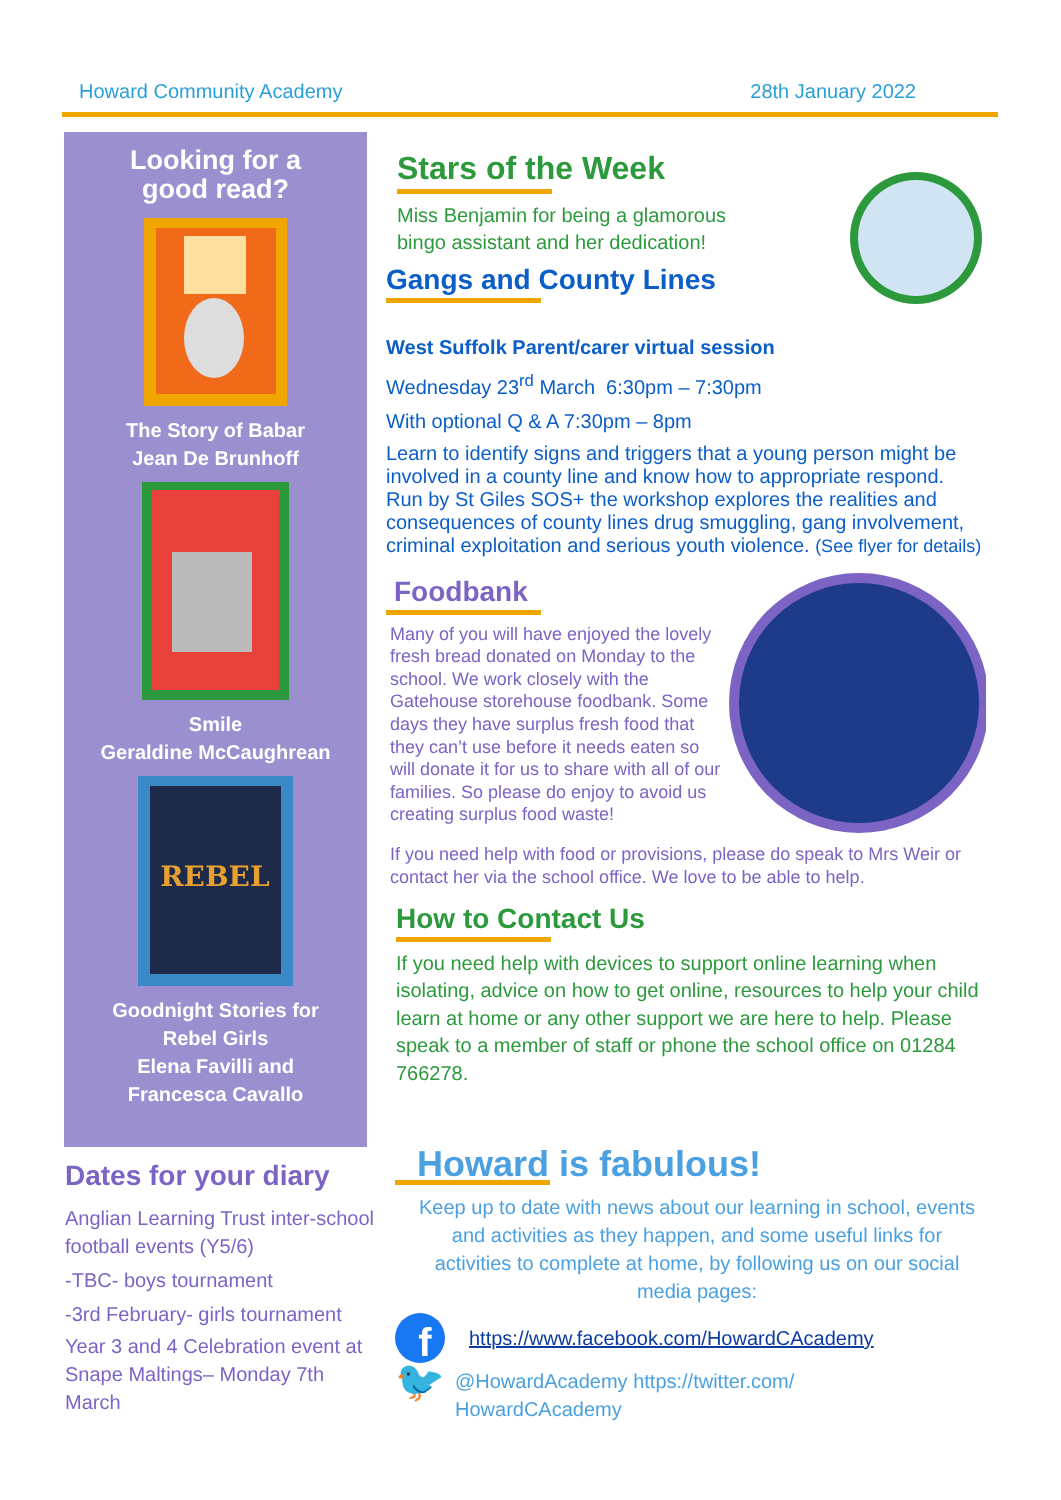Howard Community Academy 28th January 2022
Looking for a
good read?
The Story of Babar
Jean De Brunhoff
Smile
Geraldine McCaughrean
REBEL
Goodnight Stories for
Rebel Girls
Elena Favilli and
Francesca Cavallo
Stars of the Week
Miss Benjamin for being a glamorous
bingo assistant and her dedication!
Gangs and County Lines
West Suffolk Parent/carer virtual session
Wednesday 23<sup>rd</sup> March 6:30pm – 7:30pm
With optional Q & A 7:30pm – 8pm
Learn to identify signs and triggers that a young person might be involved in a county line and know how to appropriate respond. Run by St Giles SOS+ the workshop explores the realities and consequences of county lines drug smuggling, gang involvement, criminal exploitation and serious youth violence. (See flyer for details)
Foodbank
Many of you will have enjoyed the lovely fresh bread donated on Monday to the school. We work closely with the Gatehouse storehouse foodbank. Some days they have surplus fresh food that they can’t use before it needs eaten so will donate it for us to share with all of our families. So please do enjoy to avoid us creating surplus food waste!
If you need help with food or provisions, please do speak to Mrs Weir or contact her via the school office. We love to be able to help.
How to Contact Us
If you need help with devices to support online learning when isolating, advice on how to get online, resources to help your child learn at home or any other support we are here to help. Please speak to a member of staff or phone the school office on 01284 766278.
Dates for your diary
Anglian Learning Trust inter-school football events (Y5/6)
-TBC- boys tournament
-3rd February- girls tournament
Year 3 and 4 Celebration event at Snape Maltings– Monday 7th March
Howard is fabulous!
Keep up to date with news about our learning in school, events and activities as they happen, and some useful links for activities to complete at home, by following us on our social media pages:
f
https://www.facebook.com/HowardCAcademy
🐦 @HowardAcademy https://twitter.com/
HowardCAcademy